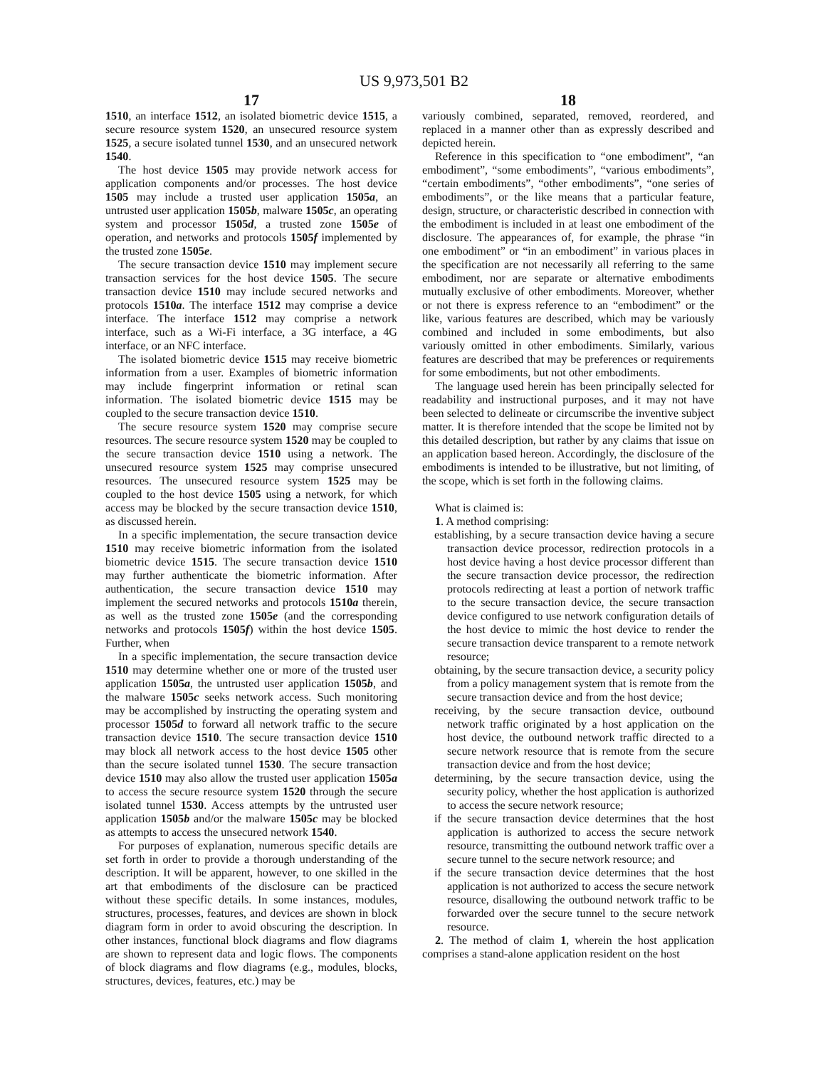US 9,973,501 B2
17
1510, an interface 1512, an isolated biometric device 1515, a secure resource system 1520, an unsecured resource system 1525, a secure isolated tunnel 1530, and an unsecured network 1540.
The host device 1505 may provide network access for application components and/or processes. The host device 1505 may include a trusted user application 1505a, an untrusted user application 1505b, malware 1505c, an operating system and processor 1505d, a trusted zone 1505e of operation, and networks and protocols 1505f implemented by the trusted zone 1505e.
The secure transaction device 1510 may implement secure transaction services for the host device 1505. The secure transaction device 1510 may include secured networks and protocols 1510a. The interface 1512 may comprise a device interface. The interface 1512 may comprise a network interface, such as a Wi-Fi interface, a 3G interface, a 4G interface, or an NFC interface.
The isolated biometric device 1515 may receive biometric information from a user. Examples of biometric information may include fingerprint information or retinal scan information. The isolated biometric device 1515 may be coupled to the secure transaction device 1510.
The secure resource system 1520 may comprise secure resources. The secure resource system 1520 may be coupled to the secure transaction device 1510 using a network. The unsecured resource system 1525 may comprise unsecured resources. The unsecured resource system 1525 may be coupled to the host device 1505 using a network, for which access may be blocked by the secure transaction device 1510, as discussed herein.
In a specific implementation, the secure transaction device 1510 may receive biometric information from the isolated biometric device 1515. The secure transaction device 1510 may further authenticate the biometric information. After authentication, the secure transaction device 1510 may implement the secured networks and protocols 1510a therein, as well as the trusted zone 1505e (and the corresponding networks and protocols 1505f) within the host device 1505. Further, when
In a specific implementation, the secure transaction device 1510 may determine whether one or more of the trusted user application 1505a, the untrusted user application 1505b, and the malware 1505c seeks network access. Such monitoring may be accomplished by instructing the operating system and processor 1505d to forward all network traffic to the secure transaction device 1510. The secure transaction device 1510 may block all network access to the host device 1505 other than the secure isolated tunnel 1530. The secure transaction device 1510 may also allow the trusted user application 1505a to access the secure resource system 1520 through the secure isolated tunnel 1530. Access attempts by the untrusted user application 1505b and/or the malware 1505c may be blocked as attempts to access the unsecured network 1540.
For purposes of explanation, numerous specific details are set forth in order to provide a thorough understanding of the description. It will be apparent, however, to one skilled in the art that embodiments of the disclosure can be practiced without these specific details. In some instances, modules, structures, processes, features, and devices are shown in block diagram form in order to avoid obscuring the description. In other instances, functional block diagrams and flow diagrams are shown to represent data and logic flows. The components of block diagrams and flow diagrams (e.g., modules, blocks, structures, devices, features, etc.) may be
18
variously combined, separated, removed, reordered, and replaced in a manner other than as expressly described and depicted herein.
Reference in this specification to “one embodiment”, “an embodiment”, “some embodiments”, “various embodiments”, “certain embodiments”, “other embodiments”, “one series of embodiments”, or the like means that a particular feature, design, structure, or characteristic described in connection with the embodiment is included in at least one embodiment of the disclosure. The appearances of, for example, the phrase “in one embodiment” or “in an embodiment” in various places in the specification are not necessarily all referring to the same embodiment, nor are separate or alternative embodiments mutually exclusive of other embodiments. Moreover, whether or not there is express reference to an “embodiment” or the like, various features are described, which may be variously combined and included in some embodiments, but also variously omitted in other embodiments. Similarly, various features are described that may be preferences or requirements for some embodiments, but not other embodiments.
The language used herein has been principally selected for readability and instructional purposes, and it may not have been selected to delineate or circumscribe the inventive subject matter. It is therefore intended that the scope be limited not by this detailed description, but rather by any claims that issue on an application based hereon. Accordingly, the disclosure of the embodiments is intended to be illustrative, but not limiting, of the scope, which is set forth in the following claims.
What is claimed is:
1. A method comprising:
establishing, by a secure transaction device having a secure transaction device processor, redirection protocols in a host device having a host device processor different than the secure transaction device processor, the redirection protocols redirecting at least a portion of network traffic to the secure transaction device, the secure transaction device configured to use network configuration details of the host device to mimic the host device to render the secure transaction device transparent to a remote network resource;
obtaining, by the secure transaction device, a security policy from a policy management system that is remote from the secure transaction device and from the host device;
receiving, by the secure transaction device, outbound network traffic originated by a host application on the host device, the outbound network traffic directed to a secure network resource that is remote from the secure transaction device and from the host device;
determining, by the secure transaction device, using the security policy, whether the host application is authorized to access the secure network resource;
if the secure transaction device determines that the host application is authorized to access the secure network resource, transmitting the outbound network traffic over a secure tunnel to the secure network resource; and
if the secure transaction device determines that the host application is not authorized to access the secure network resource, disallowing the outbound network traffic to be forwarded over the secure tunnel to the secure network resource.
2. The method of claim 1, wherein the host application comprises a stand-alone application resident on the host